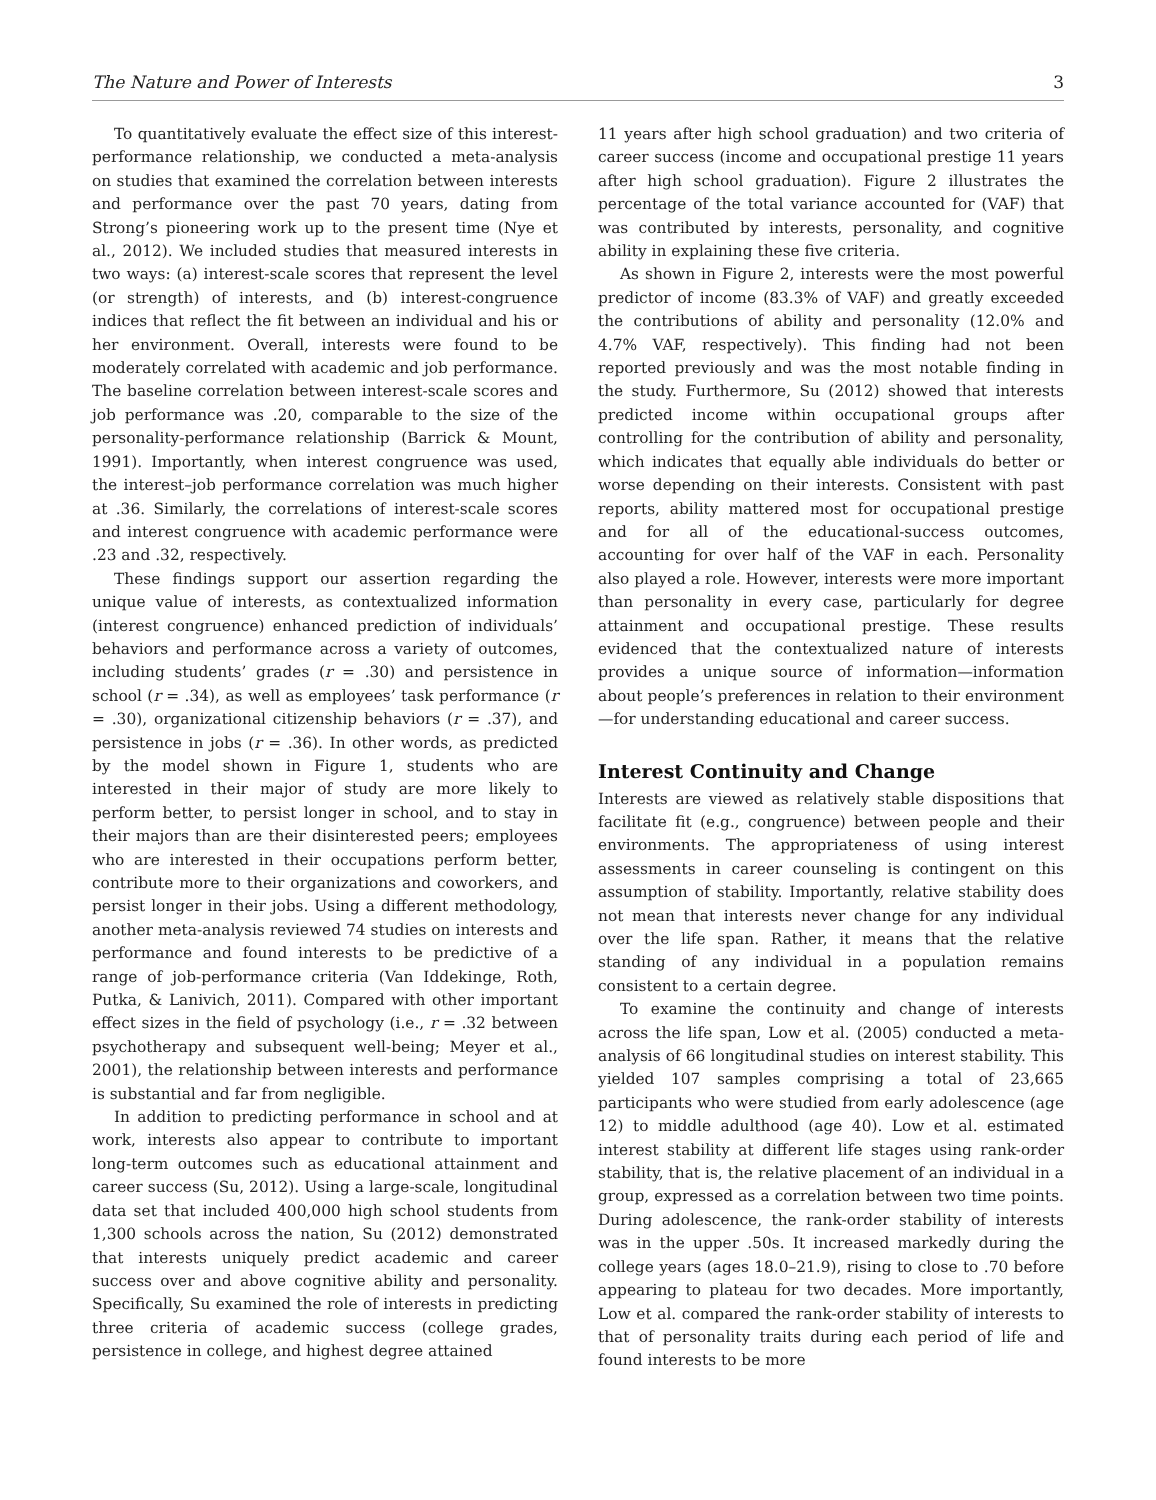The Nature and Power of Interests 3
To quantitatively evaluate the effect size of this interest-performance relationship, we conducted a meta-analysis on studies that examined the correlation between interests and performance over the past 70 years, dating from Strong’s pioneering work up to the present time (Nye et al., 2012). We included studies that measured interests in two ways: (a) interest-scale scores that represent the level (or strength) of interests, and (b) interest-congruence indices that reflect the fit between an individual and his or her environment. Overall, interests were found to be moderately correlated with academic and job performance. The baseline correlation between interest-scale scores and job performance was .20, comparable to the size of the personality-performance relationship (Barrick & Mount, 1991). Importantly, when interest congruence was used, the interest–job performance correlation was much higher at .36. Similarly, the correlations of interest-scale scores and interest congruence with academic performance were .23 and .32, respectively.
These findings support our assertion regarding the unique value of interests, as contextualized information (interest congruence) enhanced prediction of individuals’ behaviors and performance across a variety of outcomes, including students’ grades (r = .30) and persistence in school (r = .34), as well as employees’ task performance (r = .30), organizational citizenship behaviors (r = .37), and persistence in jobs (r = .36). In other words, as predicted by the model shown in Figure 1, students who are interested in their major of study are more likely to perform better, to persist longer in school, and to stay in their majors than are their disinterested peers; employees who are interested in their occupations perform better, contribute more to their organizations and coworkers, and persist longer in their jobs. Using a different methodology, another meta-analysis reviewed 74 studies on interests and performance and found interests to be predictive of a range of job-performance criteria (Van Iddekinge, Roth, Putka, & Lanivich, 2011). Compared with other important effect sizes in the field of psychology (i.e., r = .32 between psychotherapy and subsequent well-being; Meyer et al., 2001), the relationship between interests and performance is substantial and far from negligible.
In addition to predicting performance in school and at work, interests also appear to contribute to important long-term outcomes such as educational attainment and career success (Su, 2012). Using a large-scale, longitudinal data set that included 400,000 high school students from 1,300 schools across the nation, Su (2012) demonstrated that interests uniquely predict academic and career success over and above cognitive ability and personality. Specifically, Su examined the role of interests in predicting three criteria of academic success (college grades, persistence in college, and highest degree attained
11 years after high school graduation) and two criteria of career success (income and occupational prestige 11 years after high school graduation). Figure 2 illustrates the percentage of the total variance accounted for (VAF) that was contributed by interests, personality, and cognitive ability in explaining these five criteria.
As shown in Figure 2, interests were the most powerful predictor of income (83.3% of VAF) and greatly exceeded the contributions of ability and personality (12.0% and 4.7% VAF, respectively). This finding had not been reported previously and was the most notable finding in the study. Furthermore, Su (2012) showed that interests predicted income within occupational groups after controlling for the contribution of ability and personality, which indicates that equally able individuals do better or worse depending on their interests. Consistent with past reports, ability mattered most for occupational prestige and for all of the educational-success outcomes, accounting for over half of the VAF in each. Personality also played a role. However, interests were more important than personality in every case, particularly for degree attainment and occupational prestige. These results evidenced that the contextualized nature of interests provides a unique source of information—information about people’s preferences in relation to their environment—for understanding educational and career success.
Interest Continuity and Change
Interests are viewed as relatively stable dispositions that facilitate fit (e.g., congruence) between people and their environments. The appropriateness of using interest assessments in career counseling is contingent on this assumption of stability. Importantly, relative stability does not mean that interests never change for any individual over the life span. Rather, it means that the relative standing of any individual in a population remains consistent to a certain degree.
To examine the continuity and change of interests across the life span, Low et al. (2005) conducted a meta-analysis of 66 longitudinal studies on interest stability. This yielded 107 samples comprising a total of 23,665 participants who were studied from early adolescence (age 12) to middle adulthood (age 40). Low et al. estimated interest stability at different life stages using rank-order stability, that is, the relative placement of an individual in a group, expressed as a correlation between two time points. During adolescence, the rank-order stability of interests was in the upper .50s. It increased markedly during the college years (ages 18.0–21.9), rising to close to .70 before appearing to plateau for two decades. More importantly, Low et al. compared the rank-order stability of interests to that of personality traits during each period of life and found interests to be more